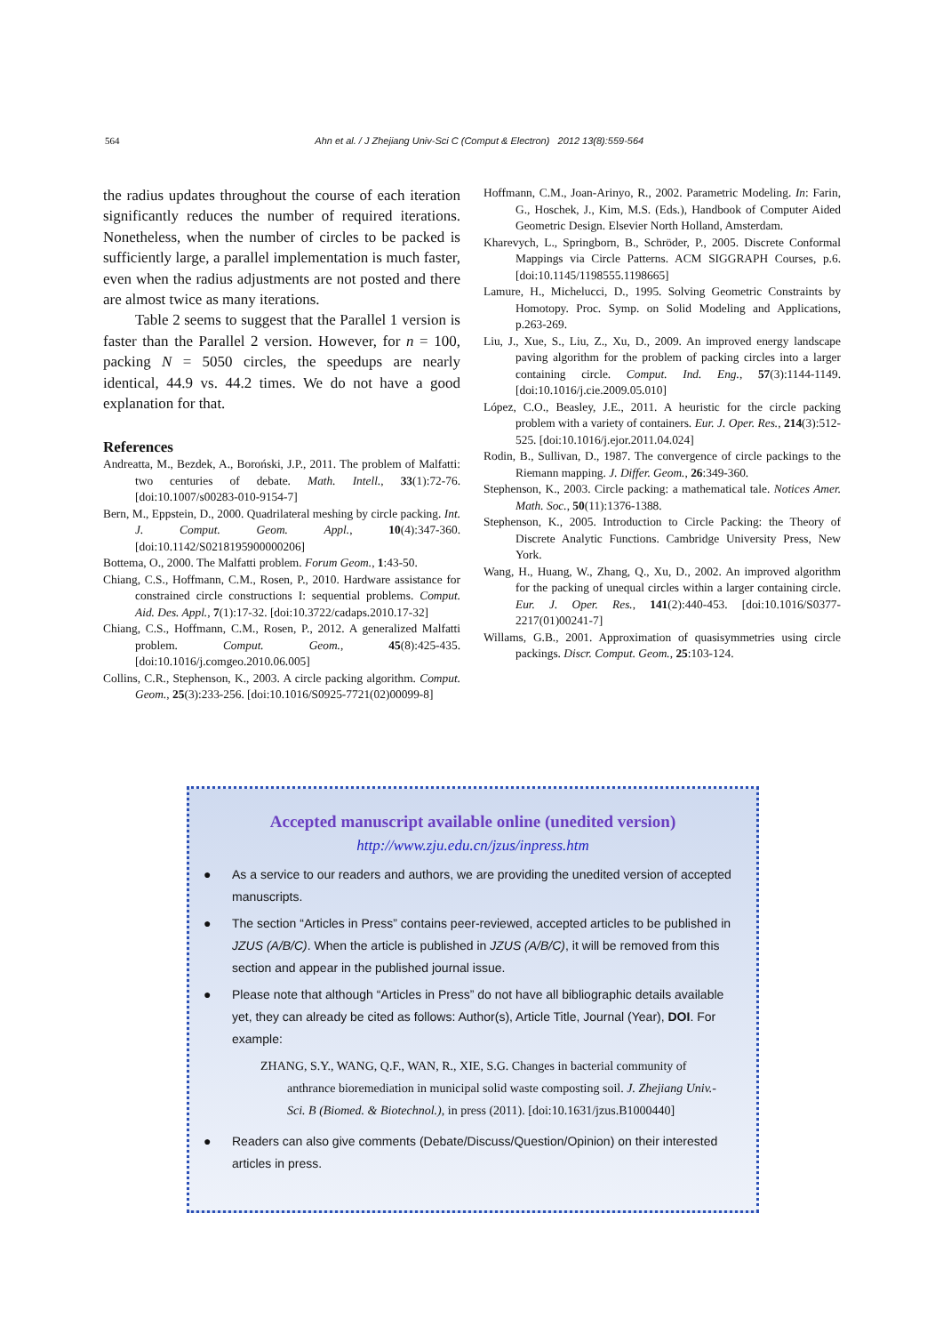564 Ahn et al. / J Zhejiang Univ-Sci C (Comput & Electron) 2012 13(8):559-564
the radius updates throughout the course of each iteration significantly reduces the number of required iterations. Nonetheless, when the number of circles to be packed is sufficiently large, a parallel implementation is much faster, even when the radius adjustments are not posted and there are almost twice as many iterations.
Table 2 seems to suggest that the Parallel 1 version is faster than the Parallel 2 version. However, for n = 100, packing N = 5050 circles, the speedups are nearly identical, 44.9 vs. 44.2 times. We do not have a good explanation for that.
References
Andreatta, M., Bezdek, A., Boroński, J.P., 2011. The problem of Malfatti: two centuries of debate. Math. Intell., 33(1):72-76. [doi:10.1007/s00283-010-9154-7]
Bern, M., Eppstein, D., 2000. Quadrilateral meshing by circle packing. Int. J. Comput. Geom. Appl., 10(4):347-360. [doi:10.1142/S0218195900000206]
Bottema, O., 2000. The Malfatti problem. Forum Geom., 1:43-50.
Chiang, C.S., Hoffmann, C.M., Rosen, P., 2010. Hardware assistance for constrained circle constructions I: sequential problems. Comput. Aid. Des. Appl., 7(1):17-32. [doi:10.3722/cadaps.2010.17-32]
Chiang, C.S., Hoffmann, C.M., Rosen, P., 2012. A generalized Malfatti problem. Comput. Geom., 45(8):425-435. [doi:10.1016/j.comgeo.2010.06.005]
Collins, C.R., Stephenson, K., 2003. A circle packing algorithm. Comput. Geom., 25(3):233-256. [doi:10.1016/S0925-7721(02)00099-8]
Hoffmann, C.M., Joan-Arinyo, R., 2002. Parametric Modeling. In: Farin, G., Hoschek, J., Kim, M.S. (Eds.), Handbook of Computer Aided Geometric Design. Elsevier North Holland, Amsterdam.
Kharevych, L., Springborn, B., Schröder, P., 2005. Discrete Conformal Mappings via Circle Patterns. ACM SIGGRAPH Courses, p.6. [doi:10.1145/1198555.1198665]
Lamure, H., Michelucci, D., 1995. Solving Geometric Constraints by Homotopy. Proc. Symp. on Solid Modeling and Applications, p.263-269.
Liu, J., Xue, S., Liu, Z., Xu, D., 2009. An improved energy landscape paving algorithm for the problem of packing circles into a larger containing circle. Comput. Ind. Eng., 57(3):1144-1149. [doi:10.1016/j.cie.2009.05.010]
López, C.O., Beasley, J.E., 2011. A heuristic for the circle packing problem with a variety of containers. Eur. J. Oper. Res., 214(3):512-525. [doi:10.1016/j.ejor.2011.04.024]
Rodin, B., Sullivan, D., 1987. The convergence of circle packings to the Riemann mapping. J. Differ. Geom., 26:349-360.
Stephenson, K., 2003. Circle packing: a mathematical tale. Notices Amer. Math. Soc., 50(11):1376-1388.
Stephenson, K., 2005. Introduction to Circle Packing: the Theory of Discrete Analytic Functions. Cambridge University Press, New York.
Wang, H., Huang, W., Zhang, Q., Xu, D., 2002. An improved algorithm for the packing of unequal circles within a larger containing circle. Eur. J. Oper. Res., 141(2):440-453. [doi:10.1016/S0377-2217(01)00241-7]
Willams, G.B., 2001. Approximation of quasisymmetries using circle packings. Discr. Comput. Geom., 25:103-124.
Accepted manuscript available online (unedited version)
http://www.zju.edu.cn/jzus/inpress.htm
● As a service to our readers and authors, we are providing the unedited version of accepted manuscripts.
● The section “Articles in Press” contains peer-reviewed, accepted articles to be published in JZUS (A/B/C). When the article is published in JZUS (A/B/C), it will be removed from this section and appear in the published journal issue.
● Please note that although “Articles in Press” do not have all bibliographic details available yet, they can already be cited as follows: Author(s), Article Title, Journal (Year), DOI. For example:
ZHANG, S.Y., WANG, Q.F., WAN, R., XIE, S.G. Changes in bacterial community of anthrance bioremediation in municipal solid waste composting soil. J. Zhejiang Univ.-Sci. B (Biomed. & Biotechnol.), in press (2011). [doi:10.1631/jzus.B1000440]
● Readers can also give comments (Debate/Discuss/Question/Opinion) on their interested articles in press.